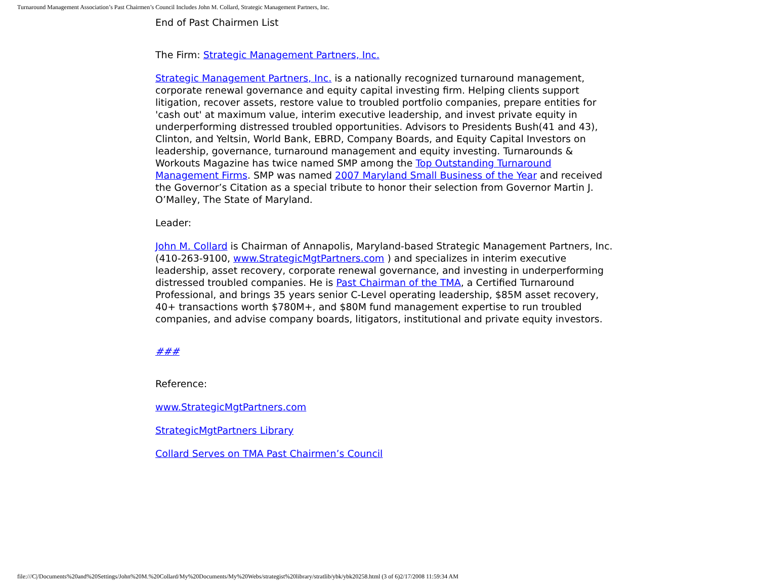Turnaround Management Association’s Past Chairmen’s Council Includes John M. Collard, Strategic Management Partners, Inc.
End of Past Chairmen List
The Firm: Strategic Management Partners, Inc.
Strategic Management Partners, Inc. is a nationally recognized turnaround management, corporate renewal governance and equity capital investing firm. Helping clients support litigation, recover assets, restore value to troubled portfolio companies, prepare entities for 'cash out' at maximum value, interim executive leadership, and invest private equity in underperforming distressed troubled opportunities. Advisors to Presidents Bush(41 and 43), Clinton, and Yeltsin, World Bank, EBRD, Company Boards, and Equity Capital Investors on leadership, governance, turnaround management and equity investing. Turnarounds & Workouts Magazine has twice named SMP among the Top Outstanding Turnaround Management Firms. SMP was named 2007 Maryland Small Business of the Year and received the Governor’s Citation as a special tribute to honor their selection from Governor Martin J. O’Malley, The State of Maryland.
Leader:
John M. Collard is Chairman of Annapolis, Maryland-based Strategic Management Partners, Inc. (410-263-9100, www.StrategicMgtPartners.com ) and specializes in interim executive leadership, asset recovery, corporate renewal governance, and investing in underperforming distressed troubled companies. He is Past Chairman of the TMA, a Certified Turnaround Professional, and brings 35 years senior C-Level operating leadership, $85M asset recovery, 40+ transactions worth $780M+, and $80M fund management expertise to run troubled companies, and advise company boards, litigators, institutional and private equity investors.
###
Reference:
www.StrategicMgtPartners.com
StrategicMgtPartners Library
Collard Serves on TMA Past Chairmen’s Council
file:///C|/Documents%20and%20Settings/John%20M.%20Collard/My%20Documents/My%20Webs/strategist%20library/stratlib/ybk/ybk20258.html (3 of 6)2/17/2008 11:59:34 AM